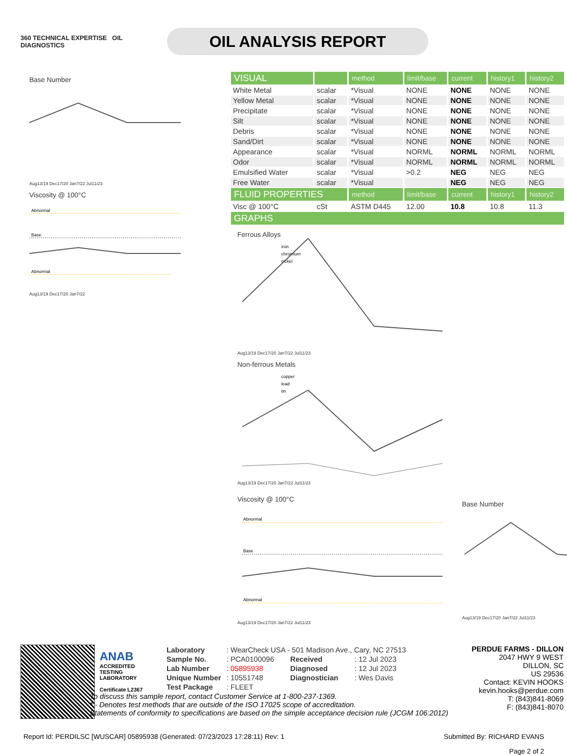360 TECHNICAL EXPERTISE OIL
DIAGNOSTICS
OIL ANALYSIS REPORT
Base Number
Aug13/19 Dec17/20 Jan7/22 Jul11/23
Viscosity @ 100°C
Abnormal
Base
Abnormal
Aug13/19 Dec17/20 Jan7/22
| VISUAL | | method | limit/base | current | history1 | history2 |
| --- | --- | --- | --- | --- | --- | --- |
| White Metal | scalar | *Visual | NONE | NONE | NONE | NONE |
| Yellow Metal | scalar | *Visual | NONE | NONE | NONE | NONE |
| Precipitate | scalar | *Visual | NONE | NONE | NONE | NONE |
| Silt | scalar | *Visual | NONE | NONE | NONE | NONE |
| Debris | scalar | *Visual | NONE | NONE | NONE | NONE |
| Sand/Dirt | scalar | *Visual | NONE | NONE | NONE | NONE |
| Appearance | scalar | *Visual | NORML | NORML | NORML | NORML |
| Odor | scalar | *Visual | NORML | NORML | NORML | NORML |
| Emulsified Water | scalar | *Visual | >0.2 | NEG | NEG | NEG |
| Free Water | scalar | *Visual | | NEG | NEG | NEG |
| FLUID PROPERTIES | | method | limit/base | current | history1 | history2 |
| Visc @ 100°C | cSt | ASTM D445 | 12.00 | 10.8 | 10.8 | 11.3 |
| GRAPHS | | | | | | |
Ferrous Alloys
iron
chromium
nickel
Aug13/19 Dec17/20 Jan7/22 Jul11/23
Non-ferrous Metals
copper
lead
tin
Aug13/19 Dec17/20 Jan7/22 Jul11/23
Viscosity @ 100°C
Abnormal
Base
Abnormal
Aug13/19 Dec17/20 Jan7/22 Jul11/23
Base Number
Aug13/19 Dec17/20 Jan7/22 Jul11/23
ANAB
ACCREDITED
TESTING LABORATORY
Certificate L2367
| Laboratory | : WearCheck USA - 501 Madison Ave., Cary, NC 27513 | | |
| Sample No. | : PCA0100096 | Received | : 12 Jul 2023 |
| Lab Number | : 05895938 | Diagnosed | : 12 Jul 2023 |
| Unique Number | : 10551748 | Diagnostician | : Wes Davis |
| Test Package | : FLEET | | |
To discuss this sample report, contact Customer Service at 1-800-237-1369.
* - Denotes test methods that are outside of the ISO 17025 scope of accreditation.
Statements of conformity to specifications are based on the simple acceptance decision rule (JCGM 106:2012)
PERDUE FARMS - DILLON
2047 HWY 9 WEST
DILLON, SC
US 29536
Contact: KEVIN HOOKS
kevin.hooks@perdue.com
T: (843)841-8069
F: (843)841-8070
Report Id: PERDILSC [WUSCAR] 05895938 (Generated: 07/23/2023 17:28:11) Rev: 1 Submitted By: RICHARD EVANS
Page 2 of 2